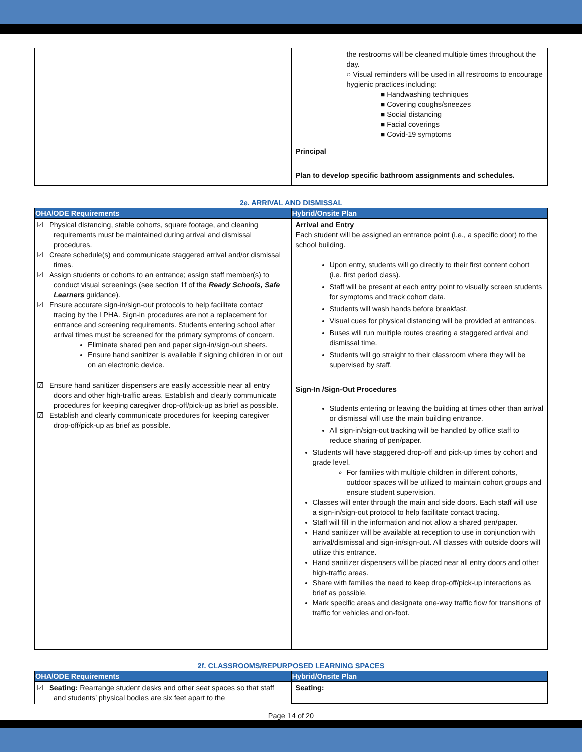| | the restrooms will be cleaned multiple times throughout the day. ○ Visual reminders will be used in all restrooms to encourage hygienic practices including: ■ Handwashing techniques ■ Covering coughs/sneezes ■ Social distancing ■ Facial coverings ■ Covid-19 symptoms Principal Plan to develop specific bathroom assignments and schedules. |
2e. ARRIVAL AND DISMISSAL
| OHA/ODE Requirements | Hybrid/Onsite Plan |
| --- | --- |
| ☑ Physical distancing, stable cohorts, square footage, and cleaning requirements must be maintained during arrival and dismissal procedures. ☑ Create schedule(s) and communicate staggered arrival and/or dismissal times. ☑ Assign students or cohorts to an entrance; assign staff member(s) to conduct visual screenings (see section 1f of the Ready Schools, Safe Learners guidance). ☑ Ensure accurate sign-in/sign-out protocols to help facilitate contact tracing by the LPHA. Sign-in procedures are not a replacement for entrance and screening requirements. Students entering school after arrival times must be screened for the primary symptoms of concern. Eliminate shared pen and paper sign-in/sign-out sheets. Ensure hand sanitizer is available if signing children in or out on an electronic device. ☑ Ensure hand sanitizer dispensers are easily accessible near all entry doors and other high-traffic areas. Establish and clearly communicate procedures for keeping caregiver drop-off/pick-up as brief as possible. ☑ Establish and clearly communicate procedures for keeping caregiver drop-off/pick-up as brief as possible. | Arrival and Entry Each student will be assigned an entrance point (i.e., a specific door) to the school building. Upon entry, students will go directly to their first content cohort (i.e. first period class). Staff will be present at each entry point to visually screen students for symptoms and track cohort data. Students will wash hands before breakfast. Visual cues for physical distancing will be provided at entrances. Buses will run multiple routes creating a staggered arrival and dismissal time. Students will go straight to their classroom where they will be supervised by staff. Sign-In /Sign-Out Procedures Students entering or leaving the building at times other than arrival or dismissal will use the main building entrance. All sign-in/sign-out tracking will be handled by office staff to reduce sharing of pen/paper. Students will have staggered drop-off and pick-up times by cohort and grade level. For families with multiple children in different cohorts, outdoor spaces will be utilized to maintain cohort groups and ensure student supervision. Classes will enter through the main and side doors. Each staff will use a sign-in/sign-out protocol to help facilitate contact tracing. Staff will fill in the information and not allow a shared pen/paper. Hand sanitizer will be available at reception to use in conjunction with arrival/dismissal and sign-in/sign-out. All classes with outside doors will utilize this entrance. Hand sanitizer dispensers will be placed near all entry doors and other high-traffic areas. Share with families the need to keep drop-off/pick-up interactions as brief as possible. Mark specific areas and designate one-way traffic flow for transitions of traffic for vehicles and on-foot. |
2f. CLASSROOMS/REPURPOSED LEARNING SPACES
| OHA/ODE Requirements | Hybrid/Onsite Plan |
| --- | --- |
| ☑ Seating: Rearrange student desks and other seat spaces so that staff and students’ physical bodies are six feet apart to the | Seating: |
Page 14 of 20